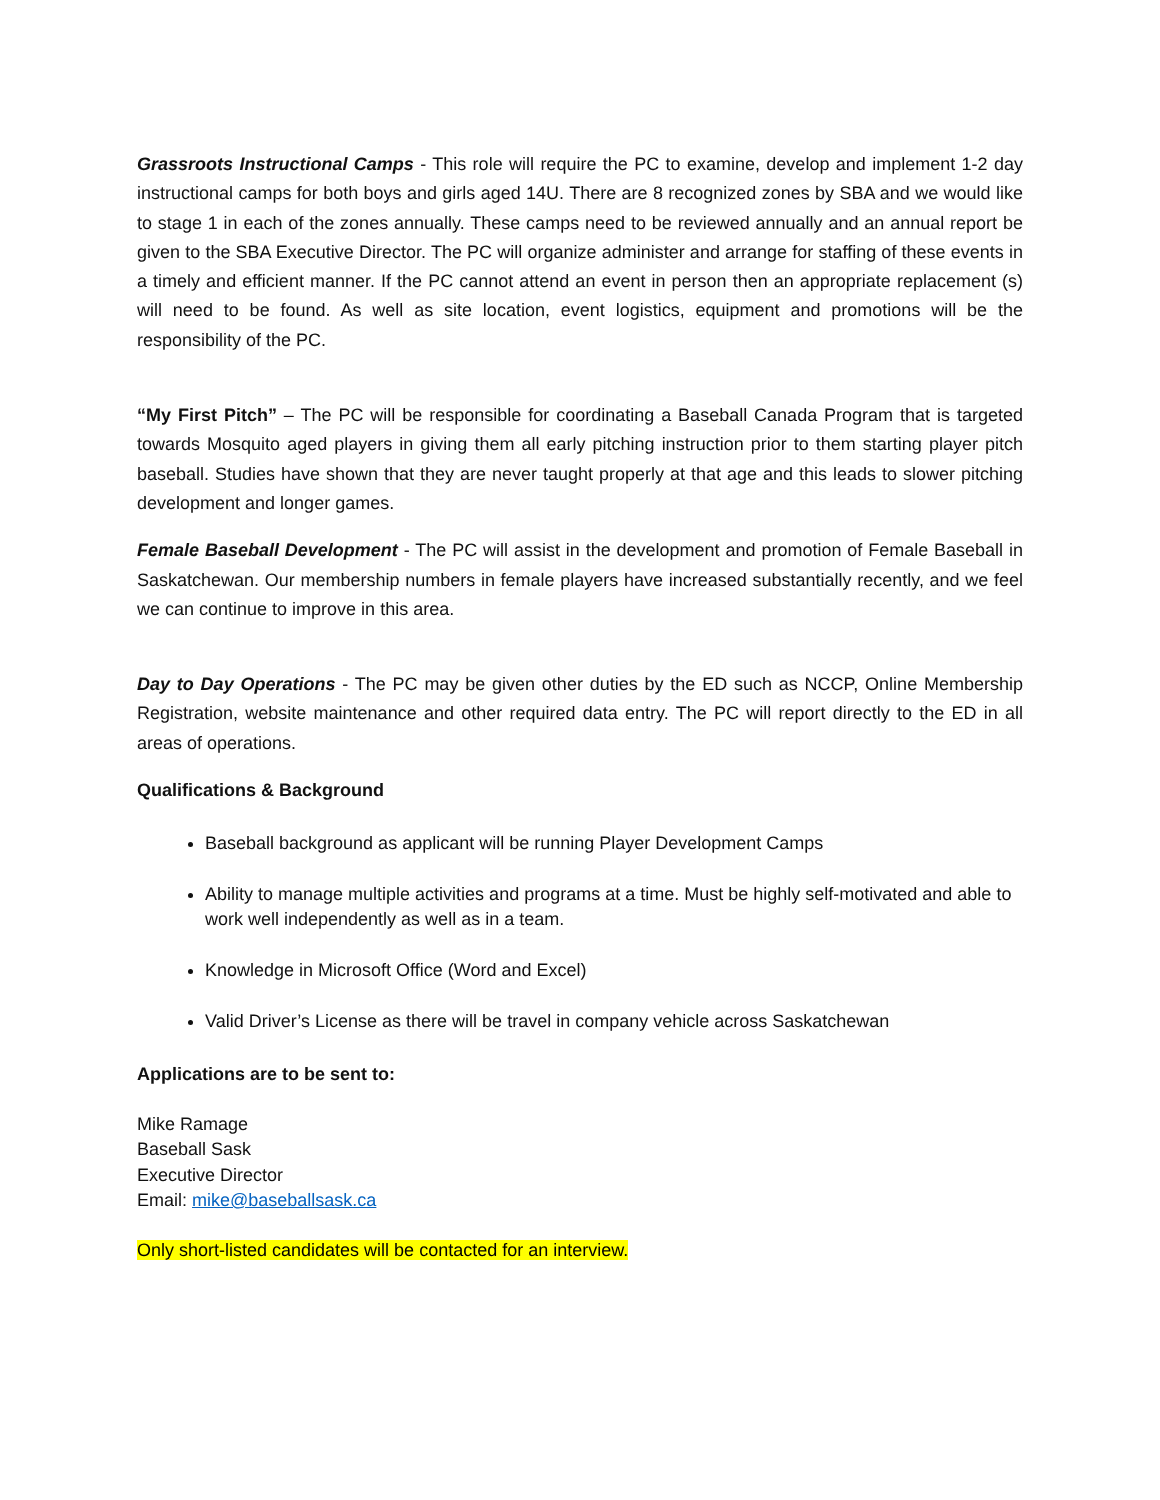Grassroots Instructional Camps - This role will require the PC to examine, develop and implement 1-2 day instructional camps for both boys and girls aged 14U. There are 8 recognized zones by SBA and we would like to stage 1 in each of the zones annually. These camps need to be reviewed annually and an annual report be given to the SBA Executive Director. The PC will organize administer and arrange for staffing of these events in a timely and efficient manner. If the PC cannot attend an event in person then an appropriate replacement (s) will need to be found. As well as site location, event logistics, equipment and promotions will be the responsibility of the PC.
“My First Pitch” – The PC will be responsible for coordinating a Baseball Canada Program that is targeted towards Mosquito aged players in giving them all early pitching instruction prior to them starting player pitch baseball. Studies have shown that they are never taught properly at that age and this leads to slower pitching development and longer games.
Female Baseball Development - The PC will assist in the development and promotion of Female Baseball in Saskatchewan. Our membership numbers in female players have increased substantially recently, and we feel we can continue to improve in this area.
Day to Day Operations - The PC may be given other duties by the ED such as NCCP, Online Membership Registration, website maintenance and other required data entry. The PC will report directly to the ED in all areas of operations.
Qualifications & Background
Baseball background as applicant will be running Player Development Camps
Ability to manage multiple activities and programs at a time. Must be highly self-motivated and able to work well independently as well as in a team.
Knowledge in Microsoft Office (Word and Excel)
Valid Driver’s License as there will be travel in company vehicle across Saskatchewan
Applications are to be sent to:
Mike Ramage
Baseball Sask
Executive Director
Email: mike@baseballsask.ca
Only short-listed candidates will be contacted for an interview.